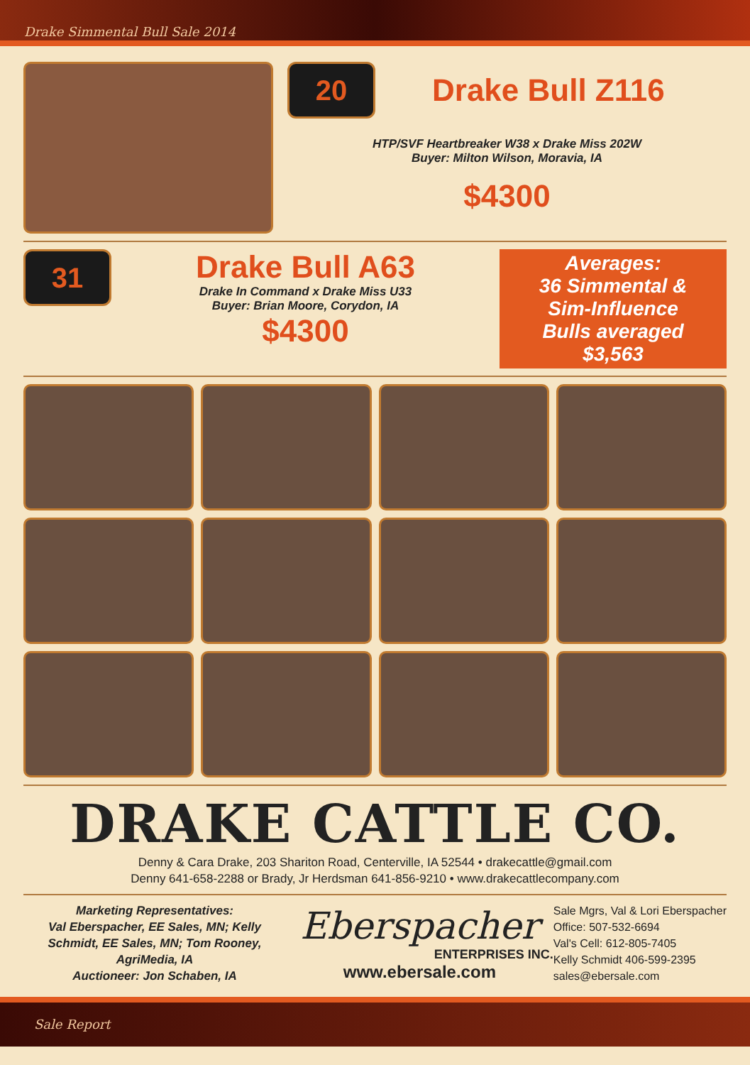Drake Simmental Bull Sale 2014
20
Drake Bull Z116
HTP/SVF Heartbreaker W38 x Drake Miss 202W
Buyer: Milton Wilson, Moravia, IA
$4300
31
Drake Bull A63
Drake In Command x Drake Miss U33
Buyer: Brian Moore, Corydon, IA
$4300
Averages:
36 Simmental &
Sim-Influence
Bulls averaged
$3,563
DRAKE CATTLE CO.
Denny & Cara Drake, 203 Shariton Road, Centerville, IA 52544 • drakecattle@gmail.com
Denny 641-658-2288 or Brady, Jr Herdsman 641-856-9210 • www.drakecattlecompany.com
Marketing Representatives:
Val Eberspacher, EE Sales, MN; Kelly Schmidt, EE Sales, MN; Tom Rooney, AgriMedia, IA
Auctioneer: Jon Schaben, IA
Eberspacher
ENTERPRISES INC.
www.ebersale.com
Sale Mgrs, Val & Lori Eberspacher
Office: 507-532-6694
Val's Cell: 612-805-7405
Kelly Schmidt 406-599-2395
sales@ebersale.com
Sale Report